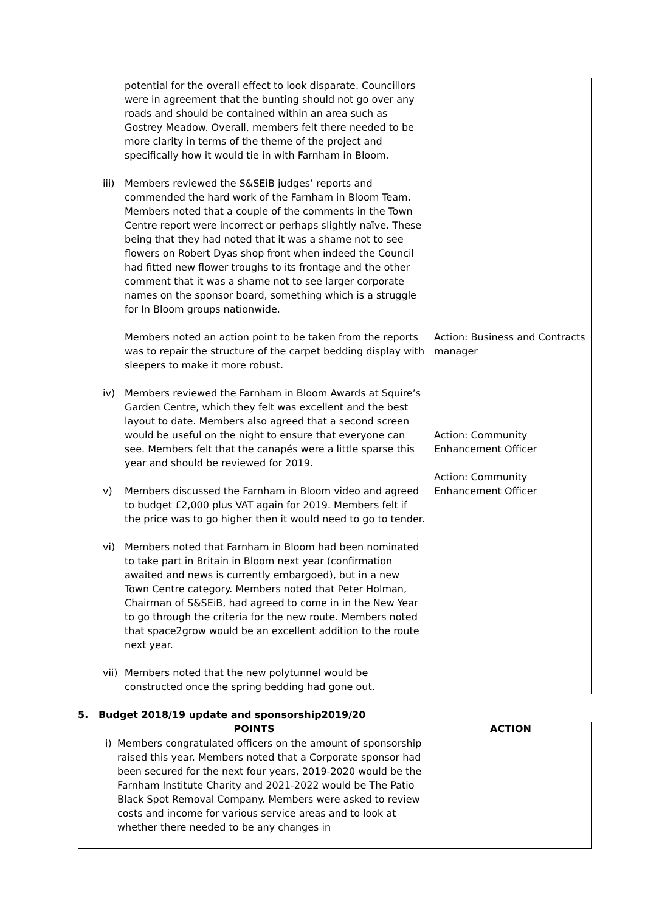| potential for the overall effect to look disparate. Councillors were in agreement that the bunting should not go over any roads and should be contained within an area such as Gostrey Meadow. Overall, members felt there needed to be more clarity in terms of the theme of the project and specifically how it would tie in with Farnham in Bloom. iii) Members reviewed the S&SEiB judges’ reports and commended the hard work of the Farnham in Bloom Team. Members noted that a couple of the comments in the Town Centre report were incorrect or perhaps slightly naïve. These being that they had noted that it was a shame not to see flowers on Robert Dyas shop front when indeed the Council had fitted new flower troughs to its frontage and the other comment that it was a shame not to see larger corporate names on the sponsor board, something which is a struggle for In Bloom groups nationwide. Members noted an action point to be taken from the reports was to repair the structure of the carpet bedding display with sleepers to make it more robust. iv) Members reviewed the Farnham in Bloom Awards at Squire’s Garden Centre, which they felt was excellent and the best layout to date. Members also agreed that a second screen would be useful on the night to ensure that everyone can see. Members felt that the canapés were a little sparse this year and should be reviewed for 2019. v) Members discussed the Farnham in Bloom video and agreed to budget £2,000 plus VAT again for 2019. Members felt if the price was to go higher then it would need to go to tender. vi) Members noted that Farnham in Bloom had been nominated to take part in Britain in Bloom next year (confirmation awaited and news is currently embargoed), but in a new Town Centre category. Members noted that Peter Holman, Chairman of S&SEiB, had agreed to come in in the New Year to go through the criteria for the new route. Members noted that space2grow would be an excellent addition to the route next year. vii) Members noted that the new polytunnel would be constructed once the spring bedding had gone out. | Action: Business and Contracts manager Action: Community Enhancement Officer Action: Community Enhancement Officer |
5. Budget 2018/19 update and sponsorship2019/20
| POINTS | ACTION |
| --- | --- |
| i) Members congratulated officers on the amount of sponsorship raised this year. Members noted that a Corporate sponsor had been secured for the next four years, 2019-2020 would be the Farnham Institute Charity and 2021-2022 would be The Patio Black Spot Removal Company. Members were asked to review costs and income for various service areas and to look at whether there needed to be any changes in | |